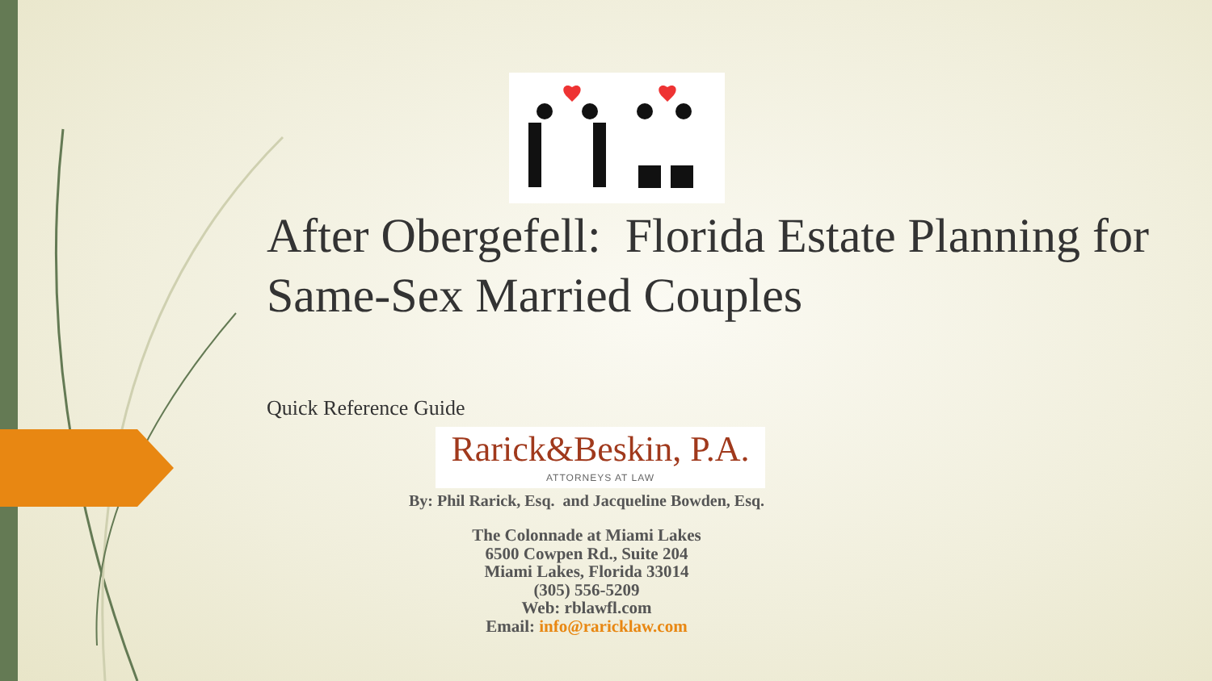After Obergefell: Florida Estate Planning for Same-Sex Married Couples
Quick Reference Guide
Rarick&Beskin, P.A.
ATTORNEYS AT LAW
By: Phil Rarick, Esq. and Jacqueline Bowden, Esq.
The Colonnade at Miami Lakes
6500 Cowpen Rd., Suite 204
Miami Lakes, Florida 33014
(305) 556-5209
Web: rblawfl.com
Email: info@raricklaw.com